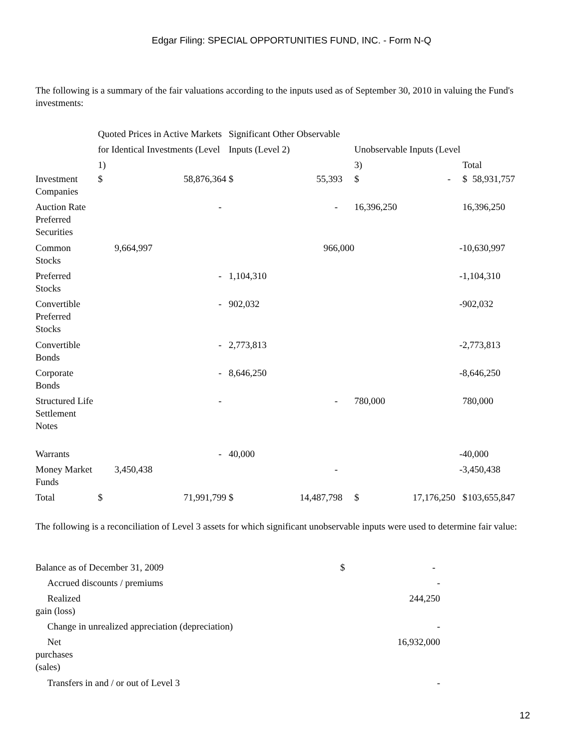Edgar Filing: SPECIAL OPPORTUNITIES FUND, INC. - Form N-Q
The following is a summary of the fair valuations according to the inputs used as of September 30, 2010 in valuing the Fund's investments:
| | Quoted Prices in Active Markets for Identical Investments (Level 1) | | Significant Other Observable Inputs (Level 2) | | Unobservable Inputs (Level 3) | | Total | |
| --- | --- | --- | --- | --- | --- | --- | --- | --- |
| Investment Companies | $ | 58,876,364 | $ | 55,393 | $ | - | $ | 58,931,757 |
| Auction Rate Preferred Securities | | - | | - | 16,396,250 | | 16,396,250 | |
| Common Stocks | 9,664,997 | | 966,000 | | - | | 10,630,997 | |
| Preferred Stocks | | - | 1,104,310 | | - | | 1,104,310 | |
| Convertible Preferred Stocks | | - | 902,032 | | - | | 902,032 | |
| Convertible Bonds | | - | 2,773,813 | | - | | 2,773,813 | |
| Corporate Bonds | | - | 8,646,250 | | - | | 8,646,250 | |
| Structured Life Settlement Notes | | - | | - | 780,000 | | 780,000 | |
| Warrants | | - | 40,000 | | - | | 40,000 | |
| Money Market Funds | 3,450,438 | | | - | - | | 3,450,438 | |
| Total | $ | 71,991,799 | $ | 14,487,798 | $ | 17,176,250 | $ | 103,655,847 |
The following is a reconciliation of Level 3 assets for which significant unobservable inputs were used to determine fair value:
| Balance as of December 31, 2009 | $ | - |
| Accrued discounts / premiums | | - |
| Realized gain (loss) | | 244,250 |
| Change in unrealized appreciation (depreciation) | | - |
| Net purchases (sales) | | 16,932,000 |
| Transfers in and / or out of Level 3 | | - |
12